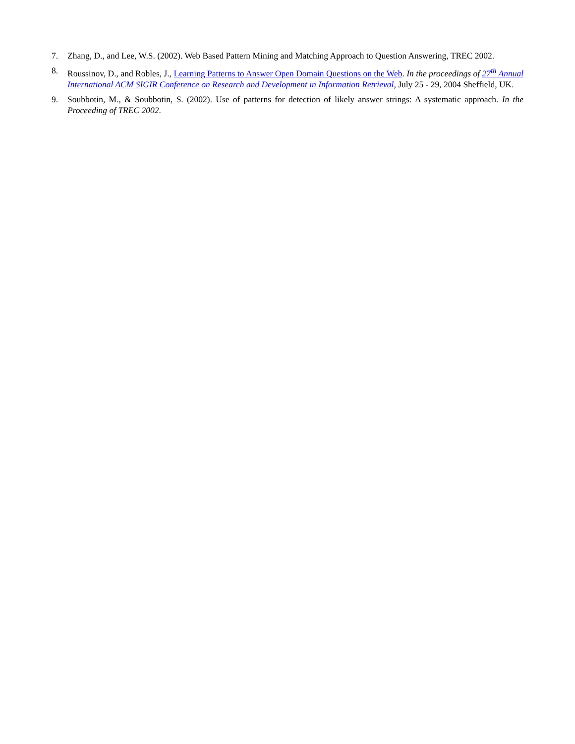7. Zhang, D., and Lee, W.S. (2002). Web Based Pattern Mining and Matching Approach to Question Answering, TREC 2002.
8. Roussinov, D., and Robles, J., Learning Patterns to Answer Open Domain Questions on the Web. In the proceedings of 27<sup>th</sup> Annual International ACM SIGIR Conference on Research and Development in Information Retrieval, July 25 - 29, 2004 Sheffield, UK.
9. Soubbotin, M., & Soubbotin, S. (2002). Use of patterns for detection of likely answer strings: A systematic approach. In the Proceeding of TREC 2002.